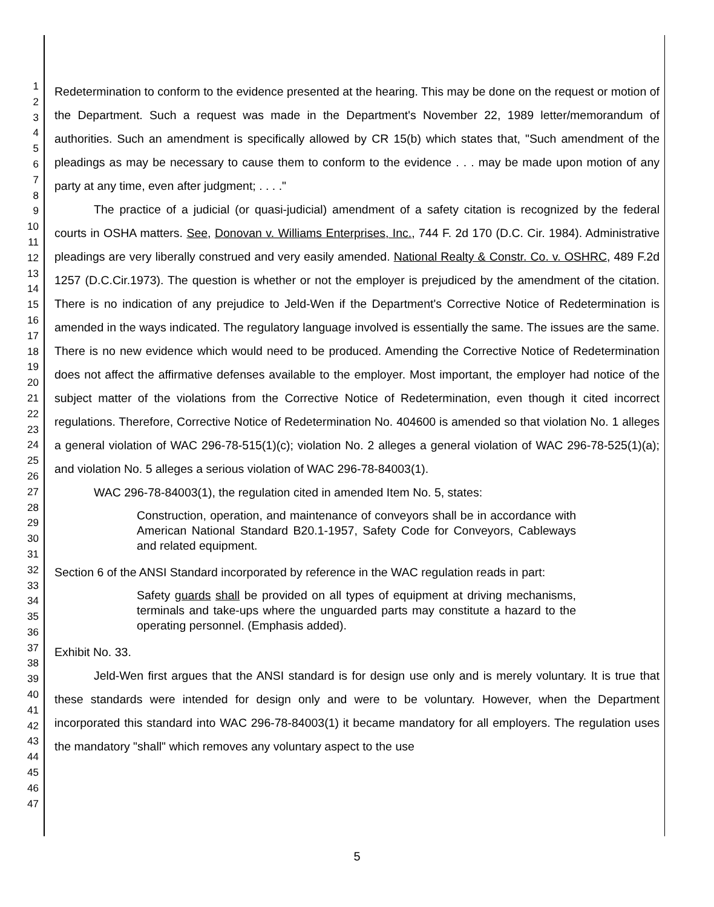1
2
3
4
5
6
7
8
9
10
11
12
13
14
15
16
17
18
19
20
21
22
23
24
25
26
27
28
29
30
31
32
33
34
35
36
37
38
39
40
41
42
43
44
45
46
47
Redetermination to conform to the evidence presented at the hearing. This may be done on the request or motion of the Department. Such a request was made in the Department's November 22, 1989 letter/memorandum of authorities. Such an amendment is specifically allowed by CR 15(b) which states that, "Such amendment of the pleadings as may be necessary to cause them to conform to the evidence . . . may be made upon motion of any party at any time, even after judgment; . . . ."
The practice of a judicial (or quasi-judicial) amendment of a safety citation is recognized by the federal courts in OSHA matters. See, Donovan v. Williams Enterprises, Inc., 744 F. 2d 170 (D.C. Cir. 1984). Administrative pleadings are very liberally construed and very easily amended. National Realty & Constr. Co. v. OSHRC, 489 F.2d 1257 (D.C.Cir.1973). The question is whether or not the employer is prejudiced by the amendment of the citation. There is no indication of any prejudice to Jeld-Wen if the Department's Corrective Notice of Redetermination is amended in the ways indicated. The regulatory language involved is essentially the same. The issues are the same. There is no new evidence which would need to be produced. Amending the Corrective Notice of Redetermination does not affect the affirmative defenses available to the employer. Most important, the employer had notice of the subject matter of the violations from the Corrective Notice of Redetermination, even though it cited incorrect regulations. Therefore, Corrective Notice of Redetermination No. 404600 is amended so that violation No. 1 alleges a general violation of WAC 296-78-515(1)(c); violation No. 2 alleges a general violation of WAC 296-78-525(1)(a); and violation No. 5 alleges a serious violation of WAC 296-78-84003(1).
WAC 296-78-84003(1), the regulation cited in amended Item No. 5, states:
Construction, operation, and maintenance of conveyors shall be in accordance with American National Standard B20.1-1957, Safety Code for Conveyors, Cableways and related equipment.
Section 6 of the ANSI Standard incorporated by reference in the WAC regulation reads in part:
Safety guards shall be provided on all types of equipment at driving mechanisms, terminals and take-ups where the unguarded parts may constitute a hazard to the operating personnel. (Emphasis added).
Exhibit No. 33.
Jeld-Wen first argues that the ANSI standard is for design use only and is merely voluntary. It is true that these standards were intended for design only and were to be voluntary. However, when the Department incorporated this standard into WAC 296-78-84003(1) it became mandatory for all employers. The regulation uses the mandatory "shall" which removes any voluntary aspect to the use
5